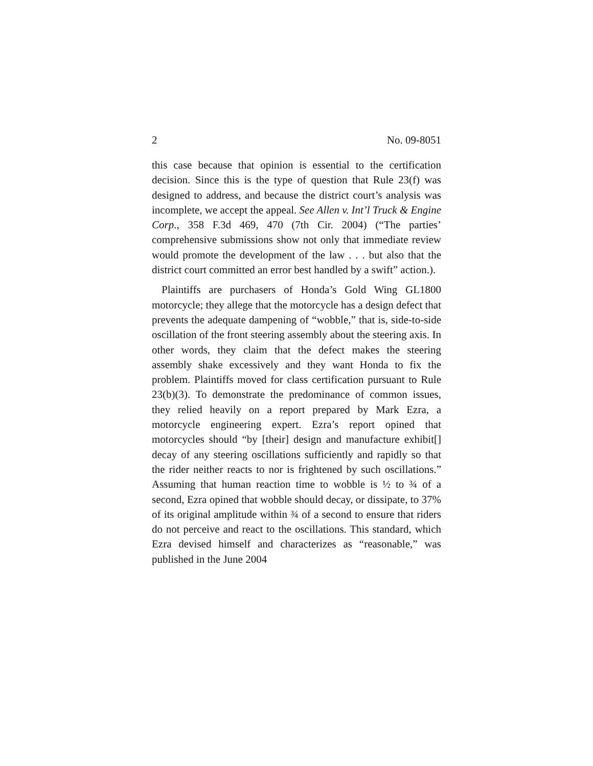2 No. 09-8051
this case because that opinion is essential to the certification decision. Since this is the type of question that Rule 23(f) was designed to address, and because the district court’s analysis was incomplete, we accept the appeal. See Allen v. Int’l Truck & Engine Corp., 358 F.3d 469, 470 (7th Cir. 2004) (“The parties’ comprehensive submissions show not only that immediate review would promote the development of the law . . . but also that the district court committed an error best handled by a swift” action.).
Plaintiffs are purchasers of Honda’s Gold Wing GL1800 motorcycle; they allege that the motorcycle has a design defect that prevents the adequate dampening of “wobble,” that is, side-to-side oscillation of the front steering assembly about the steering axis. In other words, they claim that the defect makes the steering assembly shake excessively and they want Honda to fix the problem. Plaintiffs moved for class certification pursuant to Rule 23(b)(3). To demonstrate the predominance of common issues, they relied heavily on a report prepared by Mark Ezra, a motorcycle engineering expert. Ezra’s report opined that motorcycles should “by [their] design and manufacture exhibit[] decay of any steering oscillations sufficiently and rapidly so that the rider neither reacts to nor is frightened by such oscillations.” Assuming that human reaction time to wobble is ½ to ¾ of a second, Ezra opined that wobble should decay, or dissipate, to 37% of its original amplitude within ¾ of a second to ensure that riders do not perceive and react to the oscillations. This standard, which Ezra devised himself and characterizes as “reasonable,” was published in the June 2004